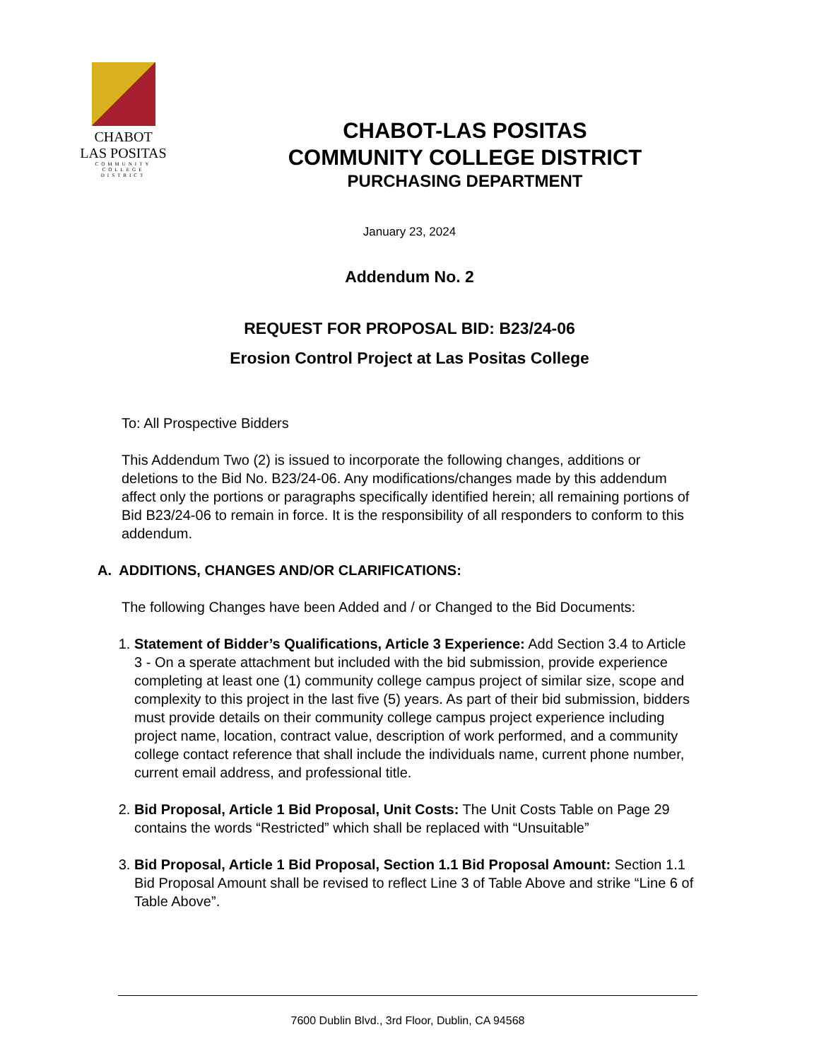CHABOT
LAS POSITAS
COMMUNITY
COLLEGE
DISTRICT
CHABOT-LAS POSITAS
COMMUNITY COLLEGE DISTRICT
PURCHASING DEPARTMENT
January 23, 2024
Addendum No. 2
REQUEST FOR PROPOSAL BID: B23/24-06
Erosion Control Project at Las Positas College
To: All Prospective Bidders
This Addendum Two (2) is issued to incorporate the following changes, additions or deletions to the Bid No. B23/24-06. Any modifications/changes made by this addendum affect only the portions or paragraphs specifically identified herein; all remaining portions of Bid B23/24-06 to remain in force. It is the responsibility of all responders to conform to this addendum.
A. ADDITIONS, CHANGES AND/OR CLARIFICATIONS:
The following Changes have been Added and / or Changed to the Bid Documents:
1. Statement of Bidder’s Qualifications, Article 3 Experience: Add Section 3.4 to Article 3 - On a sperate attachment but included with the bid submission, provide experience completing at least one (1) community college campus project of similar size, scope and complexity to this project in the last five (5) years. As part of their bid submission, bidders must provide details on their community college campus project experience including project name, location, contract value, description of work performed, and a community college contact reference that shall include the individuals name, current phone number, current email address, and professional title.
2. Bid Proposal, Article 1 Bid Proposal, Unit Costs: The Unit Costs Table on Page 29 contains the words “Restricted” which shall be replaced with “Unsuitable”
3. Bid Proposal, Article 1 Bid Proposal, Section 1.1 Bid Proposal Amount: Section 1.1 Bid Proposal Amount shall be revised to reflect Line 3 of Table Above and strike “Line 6 of Table Above”.
7600 Dublin Blvd., 3rd Floor, Dublin, CA 94568